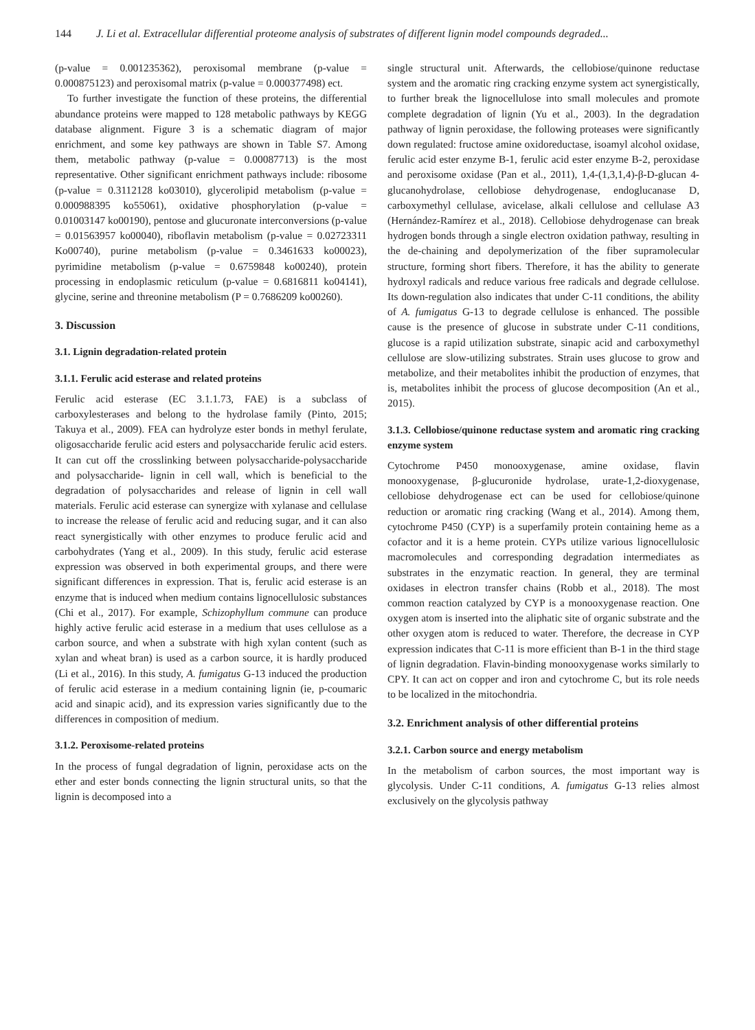144 J. Li et al. Extracellular differential proteome analysis of substrates of different lignin model compounds degraded...
(p-value = 0.001235362), peroxisomal membrane (p-value = 0.000875123) and peroxisomal matrix (p-value = 0.000377498) ect.
To further investigate the function of these proteins, the differential abundance proteins were mapped to 128 metabolic pathways by KEGG database alignment. Figure 3 is a schematic diagram of major enrichment, and some key pathways are shown in Table S7. Among them, metabolic pathway (p-value = 0.00087713) is the most representative. Other significant enrichment pathways include: ribosome (p-value = 0.3112128 ko03010), glycerolipid metabolism (p-value = 0.000988395 ko55061), oxidative phosphorylation (p-value = 0.01003147 ko00190), pentose and glucuronate interconversions (p-value = 0.01563957 ko00040), riboflavin metabolism (p-value = 0.02723311 Ko00740), purine metabolism (p-value = 0.3461633 ko00023), pyrimidine metabolism (p-value = 0.6759848 ko00240), protein processing in endoplasmic reticulum (p-value = 0.6816811 ko04141), glycine, serine and threonine metabolism (P = 0.7686209 ko00260).
3. Discussion
3.1. Lignin degradation-related protein
3.1.1. Ferulic acid esterase and related proteins
Ferulic acid esterase (EC 3.1.1.73, FAE) is a subclass of carboxylesterases and belong to the hydrolase family (Pinto, 2015; Takuya et al., 2009). FEA can hydrolyze ester bonds in methyl ferulate, oligosaccharide ferulic acid esters and polysaccharide ferulic acid esters. It can cut off the crosslinking between polysaccharide-polysaccharide and polysaccharide- lignin in cell wall, which is beneficial to the degradation of polysaccharides and release of lignin in cell wall materials. Ferulic acid esterase can synergize with xylanase and cellulase to increase the release of ferulic acid and reducing sugar, and it can also react synergistically with other enzymes to produce ferulic acid and carbohydrates (Yang et al., 2009). In this study, ferulic acid esterase expression was observed in both experimental groups, and there were significant differences in expression. That is, ferulic acid esterase is an enzyme that is induced when medium contains lignocellulosic substances (Chi et al., 2017). For example, Schizophyllum commune can produce highly active ferulic acid esterase in a medium that uses cellulose as a carbon source, and when a substrate with high xylan content (such as xylan and wheat bran) is used as a carbon source, it is hardly produced (Li et al., 2016). In this study, A. fumigatus G-13 induced the production of ferulic acid esterase in a medium containing lignin (ie, p-coumaric acid and sinapic acid), and its expression varies significantly due to the differences in composition of medium.
3.1.2. Peroxisome-related proteins
In the process of fungal degradation of lignin, peroxidase acts on the ether and ester bonds connecting the lignin structural units, so that the lignin is decomposed into a
single structural unit. Afterwards, the cellobiose/quinone reductase system and the aromatic ring cracking enzyme system act synergistically, to further break the lignocellulose into small molecules and promote complete degradation of lignin (Yu et al., 2003). In the degradation pathway of lignin peroxidase, the following proteases were significantly down regulated: fructose amine oxidoreductase, isoamyl alcohol oxidase, ferulic acid ester enzyme B-1, ferulic acid ester enzyme B-2, peroxidase and peroxisome oxidase (Pan et al., 2011), 1,4-(1,3,1,4)-β-D-glucan 4-glucanohydrolase, cellobiose dehydrogenase, endoglucanase D, carboxymethyl cellulase, avicelase, alkali cellulose and cellulase A3 (Hernández-Ramírez et al., 2018). Cellobiose dehydrogenase can break hydrogen bonds through a single electron oxidation pathway, resulting in the de-chaining and depolymerization of the fiber supramolecular structure, forming short fibers. Therefore, it has the ability to generate hydroxyl radicals and reduce various free radicals and degrade cellulose. Its down-regulation also indicates that under C-11 conditions, the ability of A. fumigatus G-13 to degrade cellulose is enhanced. The possible cause is the presence of glucose in substrate under C-11 conditions, glucose is a rapid utilization substrate, sinapic acid and carboxymethyl cellulose are slow-utilizing substrates. Strain uses glucose to grow and metabolize, and their metabolites inhibit the production of enzymes, that is, metabolites inhibit the process of glucose decomposition (An et al., 2015).
3.1.3. Cellobiose/quinone reductase system and aromatic ring cracking enzyme system
Cytochrome P450 monooxygenase, amine oxidase, flavin monooxygenase, β-glucuronide hydrolase, urate-1,2-dioxygenase, cellobiose dehydrogenase ect can be used for cellobiose/quinone reduction or aromatic ring cracking (Wang et al., 2014). Among them, cytochrome P450 (CYP) is a superfamily protein containing heme as a cofactor and it is a heme protein. CYPs utilize various lignocellulosic macromolecules and corresponding degradation intermediates as substrates in the enzymatic reaction. In general, they are terminal oxidases in electron transfer chains (Robb et al., 2018). The most common reaction catalyzed by CYP is a monooxygenase reaction. One oxygen atom is inserted into the aliphatic site of organic substrate and the other oxygen atom is reduced to water. Therefore, the decrease in CYP expression indicates that C-11 is more efficient than B-1 in the third stage of lignin degradation. Flavin-binding monooxygenase works similarly to CPY. It can act on copper and iron and cytochrome C, but its role needs to be localized in the mitochondria.
3.2. Enrichment analysis of other differential proteins
3.2.1. Carbon source and energy metabolism
In the metabolism of carbon sources, the most important way is glycolysis. Under C-11 conditions, A. fumigatus G-13 relies almost exclusively on the glycolysis pathway